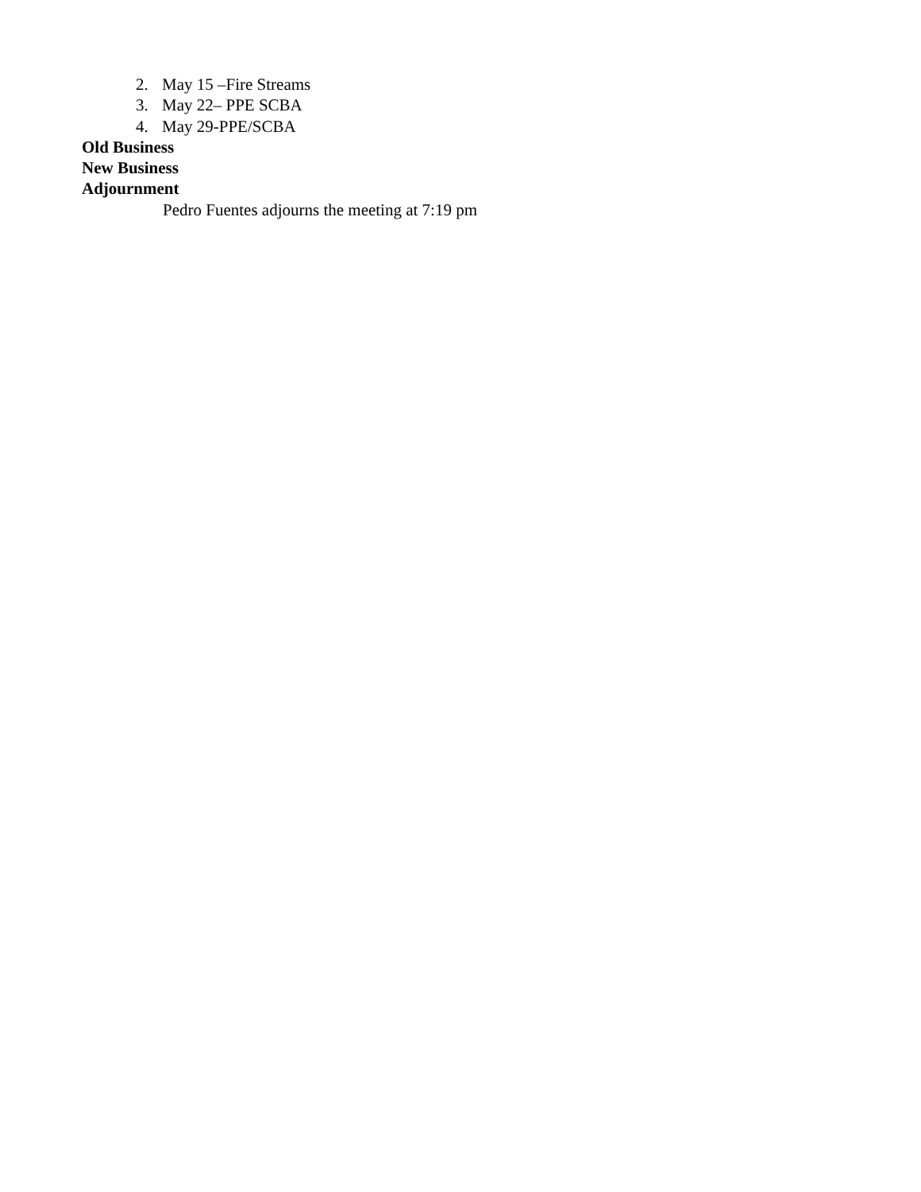2. May 15 –Fire Streams
3. May 22– PPE SCBA
4. May 29-PPE/SCBA
Old Business
New Business
Adjournment
Pedro Fuentes adjourns the meeting at 7:19 pm